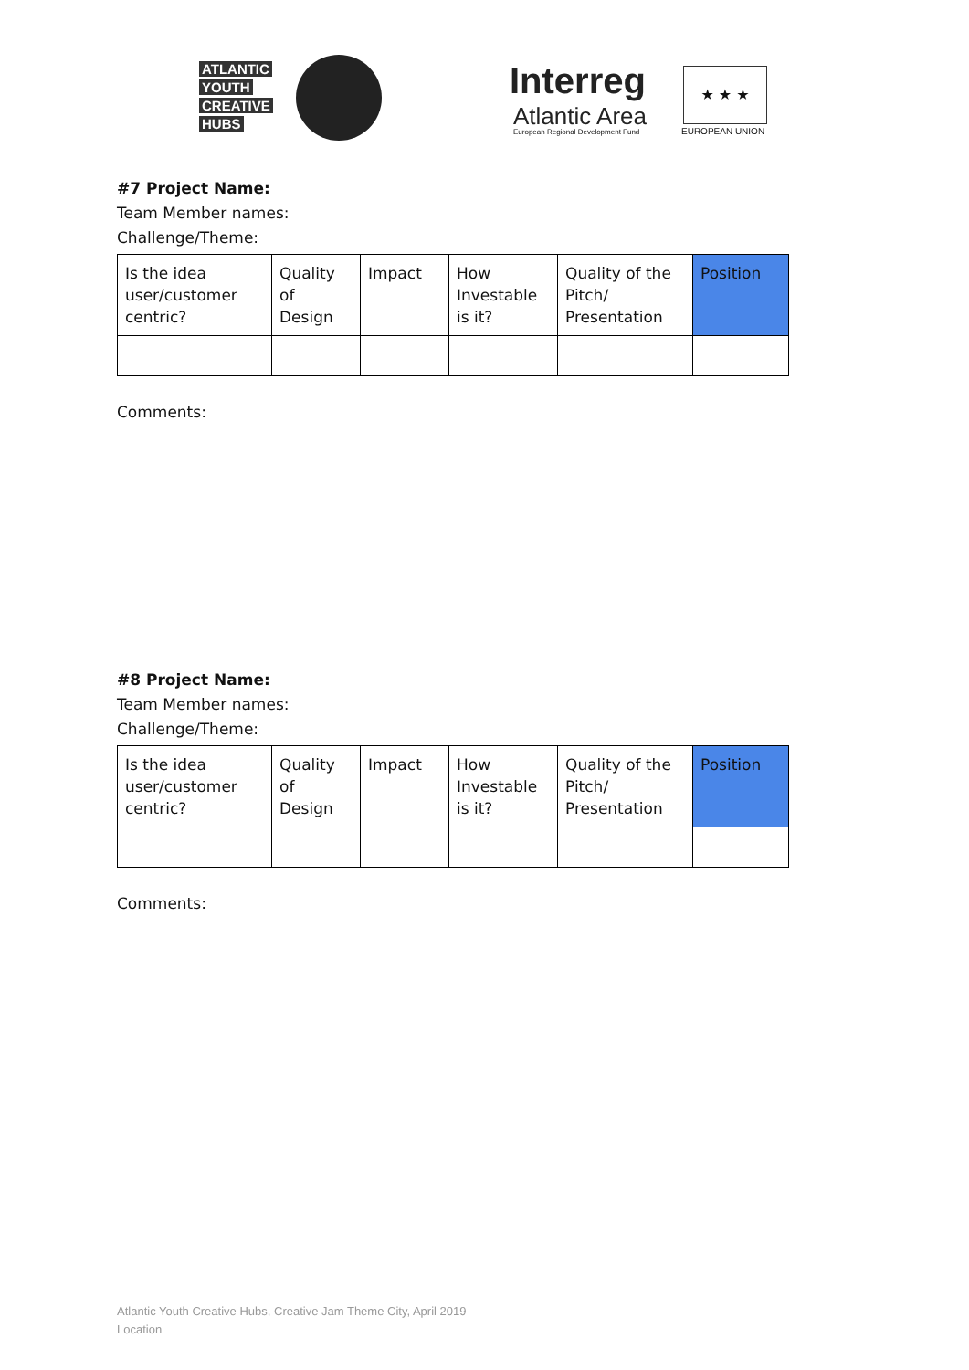ATLANTIC
YOUTH
CREATIVE
HUBS
Interreg
Atlantic Area
European Regional Development Fund
★ ★ ★
EUROPEAN UNION
#7 Project Name:
Team Member names:
Challenge/Theme:
| Is the idea user/customer centric? | Quality of Design | Impact | How Investable is it? | Quality of the Pitch/ Presentation | Position |
Comments:
#8 Project Name:
Team Member names:
Challenge/Theme:
| Is the idea user/customer centric? | Quality of Design | Impact | How Investable is it? | Quality of the Pitch/ Presentation | Position |
Comments:
Atlantic Youth Creative Hubs, Creative Jam Theme City, April 2019
Location